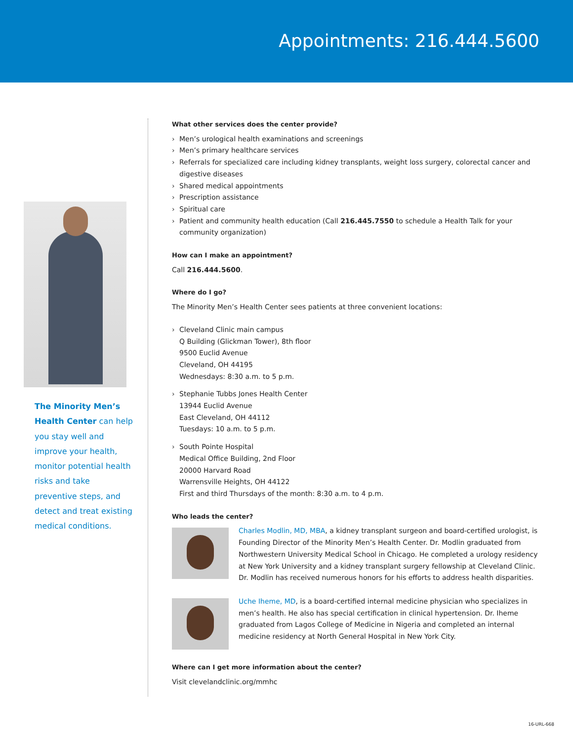Appointments: 216.444.5600
The Minority Men’s Health Center can help you stay well and improve your health, monitor potential health risks and take preventive steps, and detect and treat existing medical conditions.
What other services does the center provide?
› Men’s urological health examinations and screenings
› Men’s primary healthcare services
› Referrals for specialized care including kidney transplants, weight loss surgery, colorectal cancer and digestive diseases
› Shared medical appointments
› Prescription assistance
› Spiritual care
› Patient and community health education (Call 216.445.7550 to schedule a Health Talk for your community organization)
How can I make an appointment?
Call 216.444.5600.
Where do I go?
The Minority Men’s Health Center sees patients at three convenient locations:
› Cleveland Clinic main campus
Q Building (Glickman Tower), 8th floor
9500 Euclid Avenue
Cleveland, OH 44195
Wednesdays: 8:30 a.m. to 5 p.m.
› Stephanie Tubbs Jones Health Center
13944 Euclid Avenue
East Cleveland, OH 44112
Tuesdays: 10 a.m. to 5 p.m.
› South Pointe Hospital
Medical Office Building, 2nd Floor
20000 Harvard Road
Warrensville Heights, OH 44122
First and third Thursdays of the month: 8:30 a.m. to 4 p.m.
Who leads the center?
Charles Modlin, MD, MBA, a kidney transplant surgeon and board-certified urologist, is Founding Director of the Minority Men’s Health Center. Dr. Modlin graduated from Northwestern University Medical School in Chicago. He completed a urology residency at New York University and a kidney transplant surgery fellowship at Cleveland Clinic. Dr. Modlin has received numerous honors for his efforts to address health disparities.
Uche Iheme, MD, is a board-certified internal medicine physician who specializes in men’s health. He also has special certification in clinical hypertension. Dr. Iheme graduated from Lagos College of Medicine in Nigeria and completed an internal medicine residency at North General Hospital in New York City.
Where can I get more information about the center?
Visit clevelandclinic.org/mmhc
16-URL-668